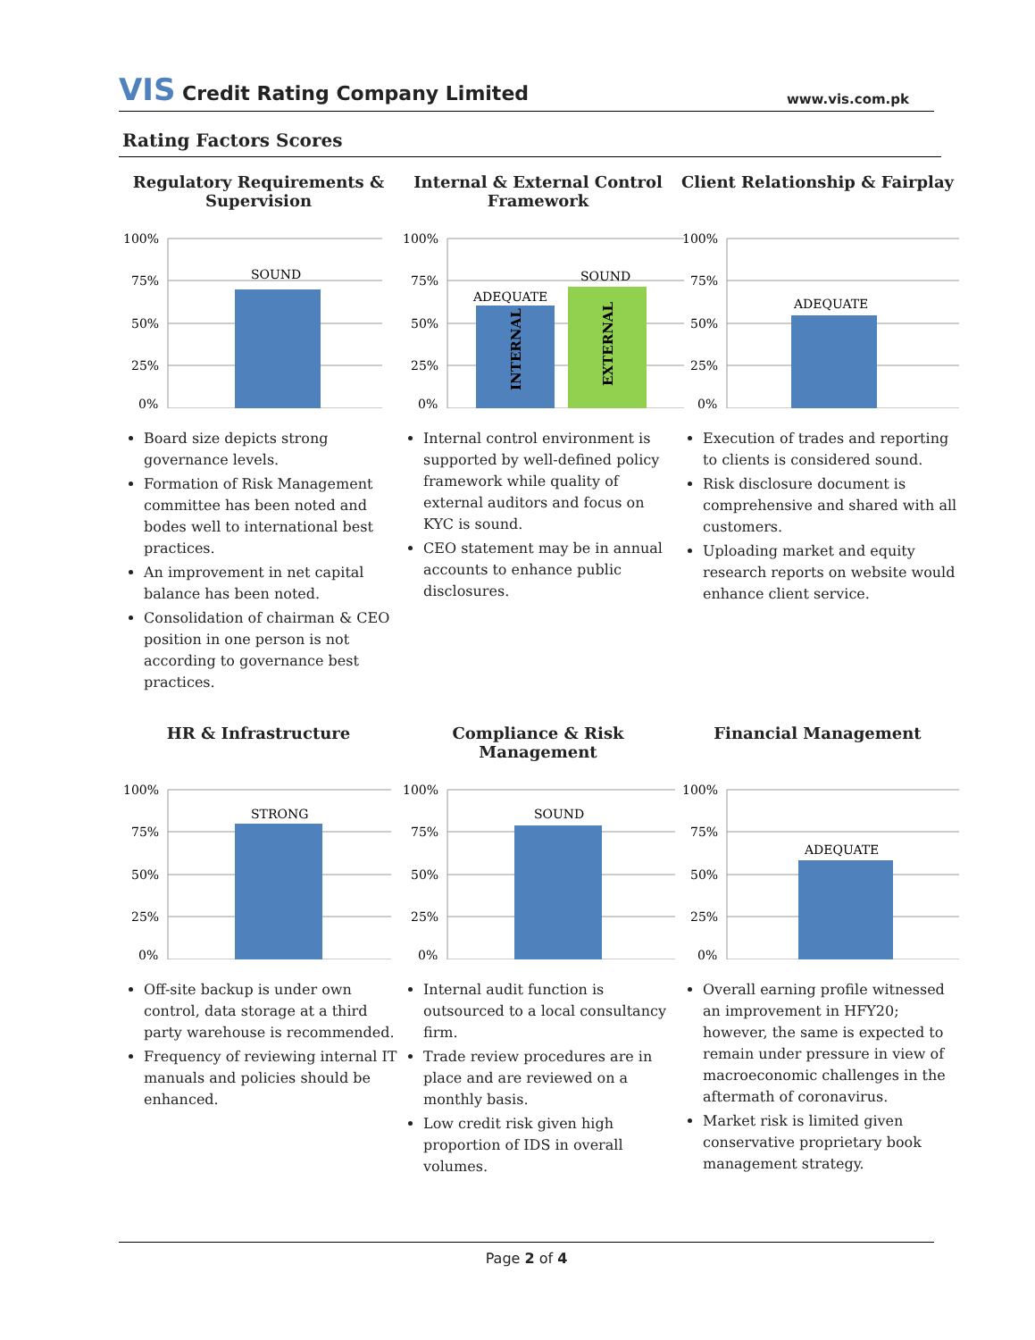VIS Credit Rating Company Limited
www.vis.com.pk
Rating Factors Scores
Regulatory Requirements & Supervision
100%
75%
50%
25%
0%
SOUND
Board size depicts strong governance levels.
Formation of Risk Management committee has been noted and bodes well to international best practices.
An improvement in net capital balance has been noted.
Consolidation of chairman & CEO position in one person is not according to governance best practices.
Internal & External Control Framework
100%
75%
50%
25%
0%
ADEQUATE
SOUND
INTERNAL
EXTERNAL
Internal control environment is supported by well-defined policy framework while quality of external auditors and focus on KYC is sound.
CEO statement may be in annual accounts to enhance public disclosures.
Client Relationship & Fairplay
100%
75%
50%
25%
0%
ADEQUATE
Execution of trades and reporting to clients is considered sound.
Risk disclosure document is comprehensive and shared with all customers.
Uploading market and equity research reports on website would enhance client service.
HR & Infrastructure
100%
75%
50%
25%
0%
STRONG
Off-site backup is under own control, data storage at a third party warehouse is recommended.
Frequency of reviewing internal IT manuals and policies should be enhanced.
Compliance & Risk Management
100%
75%
50%
25%
0%
SOUND
Internal audit function is outsourced to a local consultancy firm.
Trade review procedures are in place and are reviewed on a monthly basis.
Low credit risk given high proportion of IDS in overall volumes.
Financial Management
100%
75%
50%
25%
0%
ADEQUATE
Overall earning profile witnessed an improvement in HFY20; however, the same is expected to remain under pressure in view of macroeconomic challenges in the aftermath of coronavirus.
Market risk is limited given conservative proprietary book management strategy.
Page 2 of 4